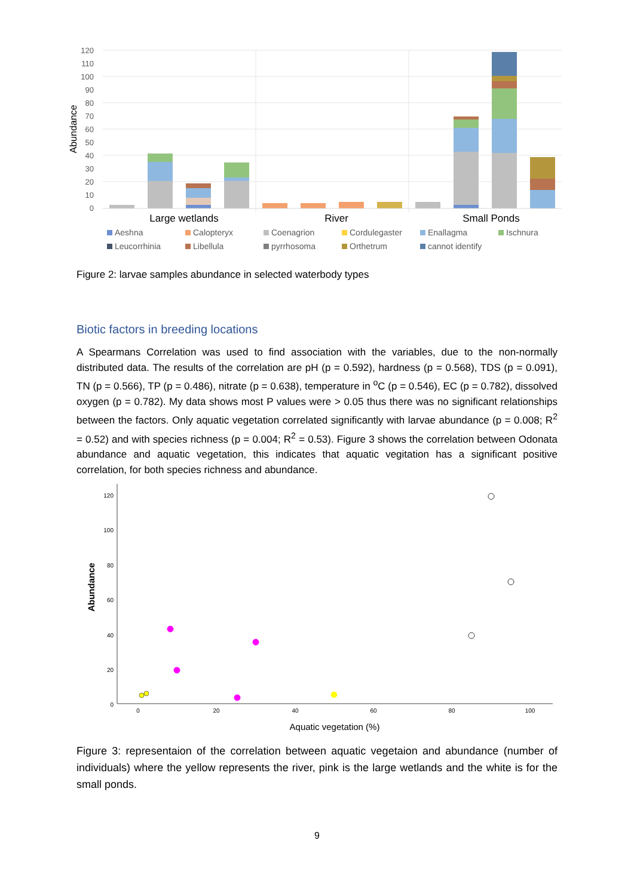120
110
100
90
80
70
60
50
40
30
20
10
0
Abundance
Large wetlands
River
Small Ponds
Aeshna
Calopteryx
Coenagrion
Cordulegaster
Enallagma
Ischnura
Leucorrhinia
Libellula
pyrrhosoma
Orthetrum
cannot identify
Figure 2: larvae samples abundance in selected waterbody types
Biotic factors in breeding locations
A Spearmans Correlation was used to find association with the variables, due to the non-normally distributed data. The results of the correlation are pH (p = 0.592), hardness (p = 0.568), TDS (p = 0.091), TN (p = 0.566), TP (p = 0.486), nitrate (p = 0.638), temperature in <sup>o</sup>C (p = 0.546), EC (p = 0.782), dissolved oxygen (p = 0.782). My data shows most P values were > 0.05 thus there was no significant relationships between the factors. Only aquatic vegetation correlated significantly with larvae abundance (p = 0.008; R<sup>2</sup> = 0.52) and with species richness (p = 0.004; R<sup>2</sup> = 0.53). Figure 3 shows the correlation between Odonata abundance and aquatic vegetation, this indicates that aquatic vegitation has a significant positive correlation, for both species richness and abundance.
120
100
80
60
40
20
0
0
20
40
60
80
100
Abundance
Aquatic vegetation (%)
Figure 3: representaion of the correlation between aquatic vegetaion and abundance (number of individuals) where the yellow represents the river, pink is the large wetlands and the white is for the small ponds.
9